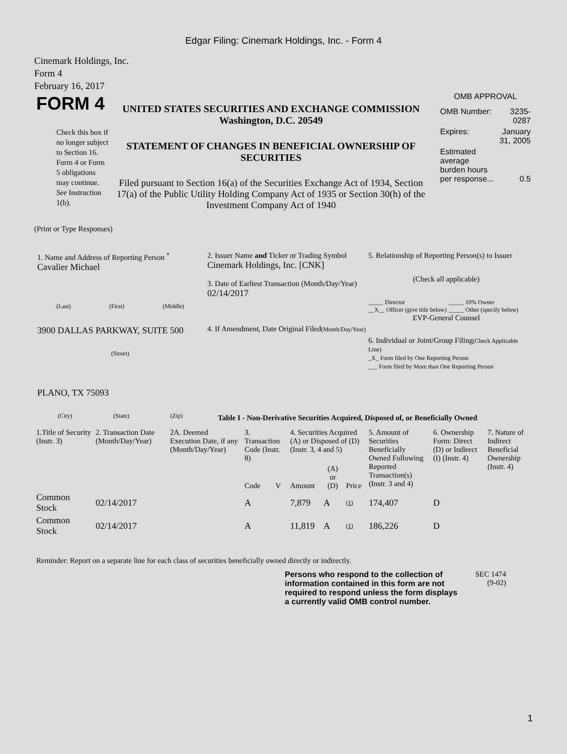Edgar Filing: Cinemark Holdings, Inc. - Form 4
Cinemark Holdings, Inc.
Form 4
February 16, 2017
FORM 4
Check this box if no longer subject to Section 16. Form 4 or Form 5 obligations may continue. See Instruction 1(b).
UNITED STATES SECURITIES AND EXCHANGE COMMISSION
Washington, D.C. 20549
STATEMENT OF CHANGES IN BENEFICIAL OWNERSHIP OF SECURITIES
Filed pursuant to Section 16(a) of the Securities Exchange Act of 1934, Section 17(a) of the Public Utility Holding Company Act of 1935 or Section 30(h) of the Investment Company Act of 1940
OMB APPROVAL
| OMB Number: | 3235-0287 |
| Expires: | January 31, 2005 |
| Estimated average burden hours per response... | 0.5 |
(Print or Type Responses)
1. Name and Address of Reporting Person <sup>*</sup>
Cavalier Michael
(Last) (First) (Middle)
3900 DALLAS PARKWAY, SUITE 500
(Street)
PLANO, TX 75093
(City) (State) (Zip)
2. Issuer Name and Ticker or Trading Symbol
Cinemark Holdings, Inc. [CNK]
3. Date of Earliest Transaction (Month/Day/Year)
02/14/2017
4. If Amendment, Date Original Filed(Month/Day/Year)
5. Relationship of Reporting Person(s) to Issuer
(Check all applicable)
_____ Director
__X__ Officer (give title below)
_____ 10% Owner
_____ Other (specify below)
EVP-General Counsel
6. Individual or Joint/Group Filing(Check Applicable Line)
_X_ Form filed by One Reporting Person
___ Form filed by More than One Reporting Person
Table I - Non-Derivative Securities Acquired, Disposed of, or Beneficially Owned
| 1.Title of Security (Instr. 3) | 2. Transaction Date (Month/Day/Year) | 2A. Deemed Execution Date, if any (Month/Day/Year) | 3. Transaction Code (Instr. 8) | | 4. Securities Acquired (A) or Disposed of (D) (Instr. 3, 4 and 5) | | | 5. Amount of Securities Beneficially Owned Following Reported Transaction(s) (Instr. 3 and 4) | 6. Ownership Form: Direct (D) or Indirect (I) (Instr. 4) | 7. Nature of Indirect Beneficial Ownership (Instr. 4) |
| --- | --- | --- | --- | --- | --- | --- | --- | --- | --- | --- |
| | | | Code | V | Amount | (A) or (D) | Price | | | |
| Common Stock | 02/14/2017 | | A | | 7,879 | A | (1) | 174,407 | D | |
| Common Stock | 02/14/2017 | | A | | 11,819 | A | (1) | 186,226 | D | |
Reminder: Report on a separate line for each class of securities beneficially owned directly or indirectly.
Persons who respond to the collection of information contained in this form are not required to respond unless the form displays a currently valid OMB control number.
SEC 1474
(9-02)
1